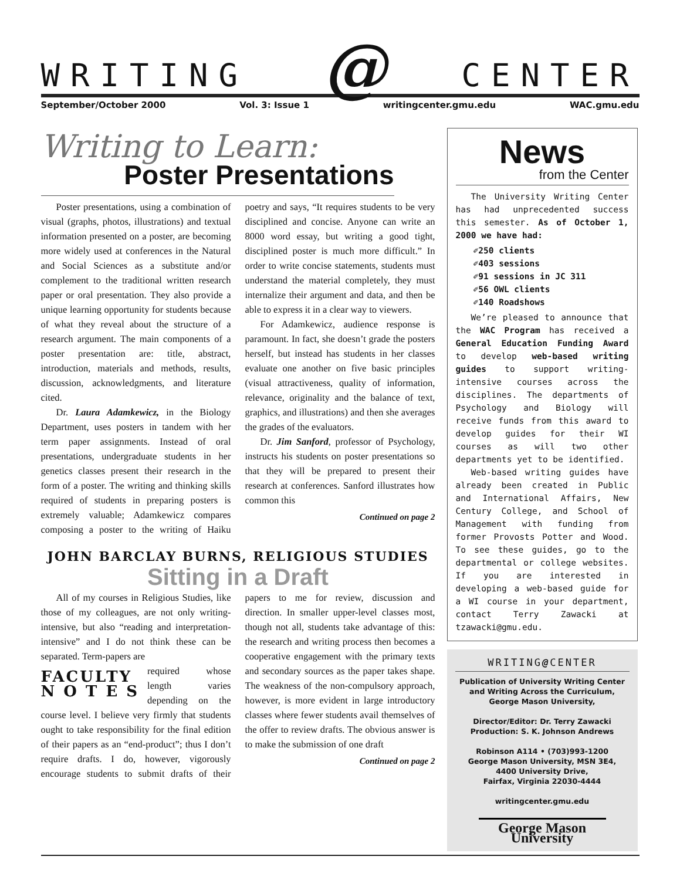WRITING @ CENTER
September/October 2000 Vol. 3: Issue 1 writingcenter.gmu.edu WAC.gmu.edu
Writing to Learn:
Poster Presentations
Poster presentations, using a combination of visual (graphs, photos, illustrations) and textual information presented on a poster, are becoming more widely used at conferences in the Natural and Social Sciences as a substitute and/or complement to the traditional written research paper or oral presentation. They also provide a unique learning opportunity for students because of what they reveal about the structure of a research argument. The main components of a poster presentation are: title, abstract, introduction, materials and methods, results, discussion, acknowledgments, and literature cited.
Dr. Laura Adamkewicz, in the Biology Department, uses posters in tandem with her term paper assignments. Instead of oral presentations, undergraduate students in her genetics classes present their research in the form of a poster. The writing and thinking skills required of students in preparing posters is extremely valuable; Adamkewicz compares composing a poster to the writing of Haiku poetry and says, “It requires students to be very disciplined and concise. Anyone can write an 8000 word essay, but writing a good tight, disciplined poster is much more difficult.” In order to write concise statements, students must understand the material completely, they must internalize their argument and data, and then be able to express it in a clear way to viewers.
For Adamkewicz, audience response is paramount. In fact, she doesn’t grade the posters herself, but instead has students in her classes evaluate one another on five basic principles (visual attractiveness, quality of information, relevance, originality and the balance of text, graphics, and illustrations) and then she averages the grades of the evaluators.
Dr. Jim Sanford, professor of Psychology, instructs his students on poster presentations so that they will be prepared to present their research at conferences. Sanford illustrates how common this
Continued on page 2
JOHN BARCLAY BURNS, RELIGIOUS STUDIES
Sitting in a Draft
All of my courses in Religious Studies, like those of my colleagues, are not only writing-intensive, but also “reading and interpretation-intensive” and I do not think these can be separated. Term-papers are
FACULTY
N O T E S
required whose length varies depending on the course level. I believe very firmly that students ought to take responsibility for the final edition of their papers as an “end-product”; thus I don’t require drafts. I do, however, vigorously encourage students to submit drafts of their papers to me for review, discussion and direction. In smaller upper-level classes most, though not all, students take advantage of this: the research and writing process then becomes a cooperative engagement with the primary texts and secondary sources as the paper takes shape. The weakness of the non-compulsory approach, however, is more evident in large introductory classes where fewer students avail themselves of the offer to review drafts. The obvious answer is to make the submission of one draft
Continued on page 2
News
from the Center
The University Writing Center has had unprecedented success this semester. As of October 1, 2000 we have had:
✐250 clients
✐403 sessions
✐91 sessions in JC 311
✐56 OWL clients
✐140 Roadshows
We’re pleased to announce that the WAC Program has received a General Education Funding Award to develop web-based writing guides to support writing-intensive courses across the disciplines. The departments of Psychology and Biology will receive funds from this award to develop guides for their WI courses as will two other departments yet to be identified.
Web-based writing guides have already been created in Public and International Affairs, New Century College, and School of Management with funding from former Provosts Potter and Wood. To see these guides, go to the departmental or college websites. If you are interested in developing a web-based guide for a WI course in your department, contact Terry Zawacki at tzawacki@gmu.edu.
WRITING@CENTER
Publication of University Writing Center
and Writing Across the Curriculum,
George Mason University,
Director/Editor: Dr. Terry Zawacki
Production: S. K. Johnson Andrews
Robinson A114 • (703)993-1200
George Mason University, MSN 3E4,
4400 University Drive,
Fairfax, Virginia 22030-4444
writingcenter.gmu.edu
George Mason University